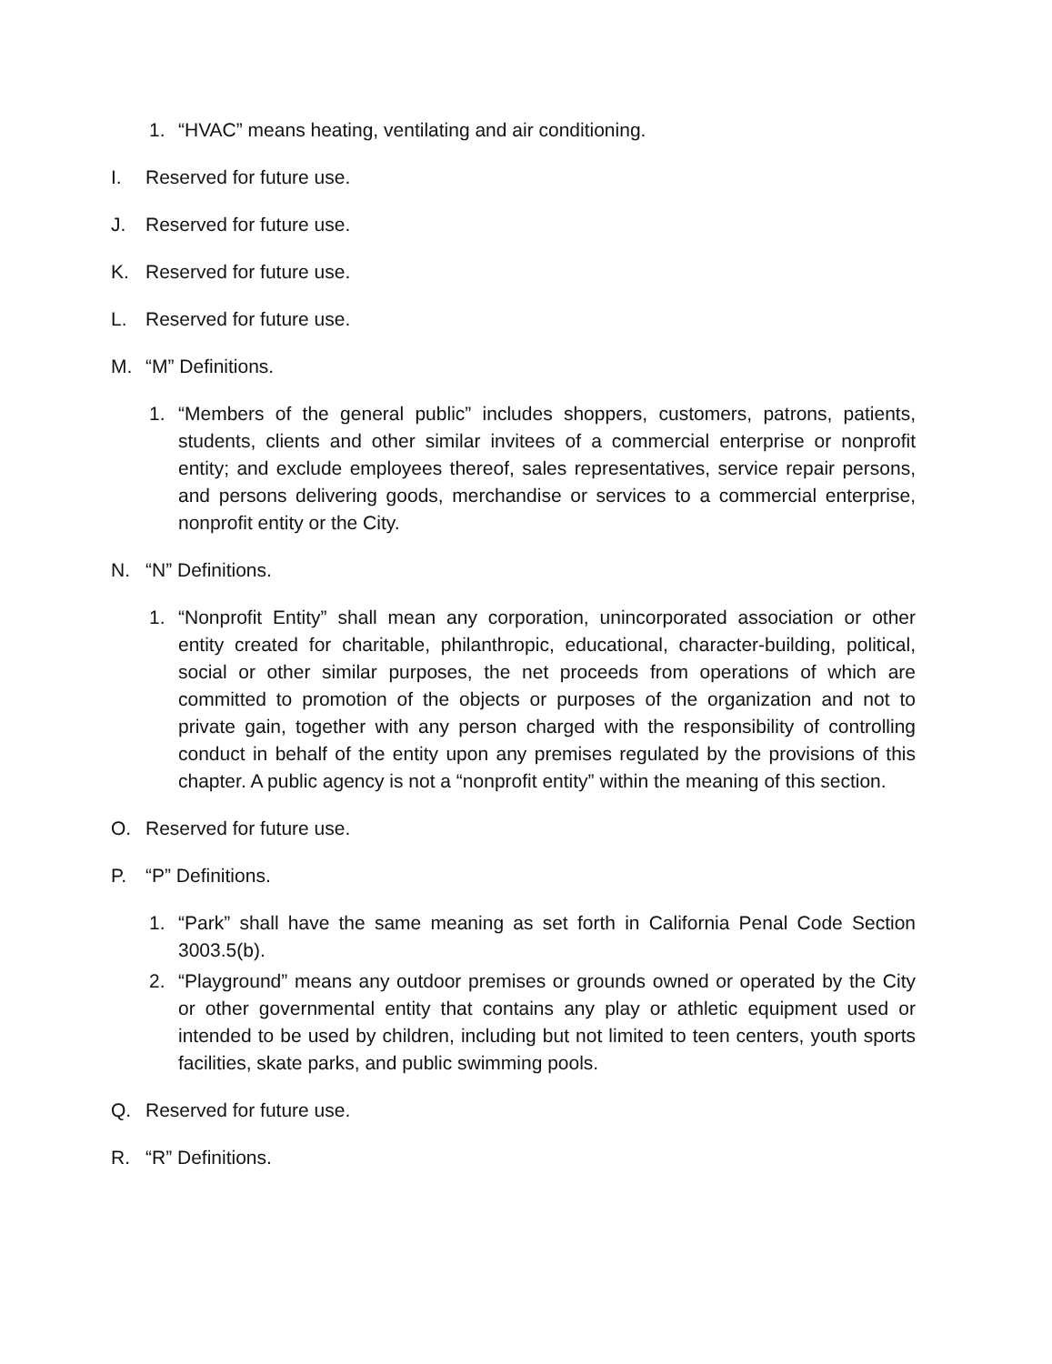1. “HVAC” means heating, ventilating and air conditioning.
I. Reserved for future use.
J. Reserved for future use.
K. Reserved for future use.
L. Reserved for future use.
M. “M” Definitions.
1. “Members of the general public” includes shoppers, customers, patrons, patients, students, clients and other similar invitees of a commercial enterprise or nonprofit entity; and exclude employees thereof, sales representatives, service repair persons, and persons delivering goods, merchandise or services to a commercial enterprise, nonprofit entity or the City.
N. “N” Definitions.
1. “Nonprofit Entity” shall mean any corporation, unincorporated association or other entity created for charitable, philanthropic, educational, character-building, political, social or other similar purposes, the net proceeds from operations of which are committed to promotion of the objects or purposes of the organization and not to private gain, together with any person charged with the responsibility of controlling conduct in behalf of the entity upon any premises regulated by the provisions of this chapter. A public agency is not a “nonprofit entity” within the meaning of this section.
O. Reserved for future use.
P. “P” Definitions.
1. “Park” shall have the same meaning as set forth in California Penal Code Section 3003.5(b).
2. “Playground” means any outdoor premises or grounds owned or operated by the City or other governmental entity that contains any play or athletic equipment used or intended to be used by children, including but not limited to teen centers, youth sports facilities, skate parks, and public swimming pools.
Q. Reserved for future use.
R. “R” Definitions.